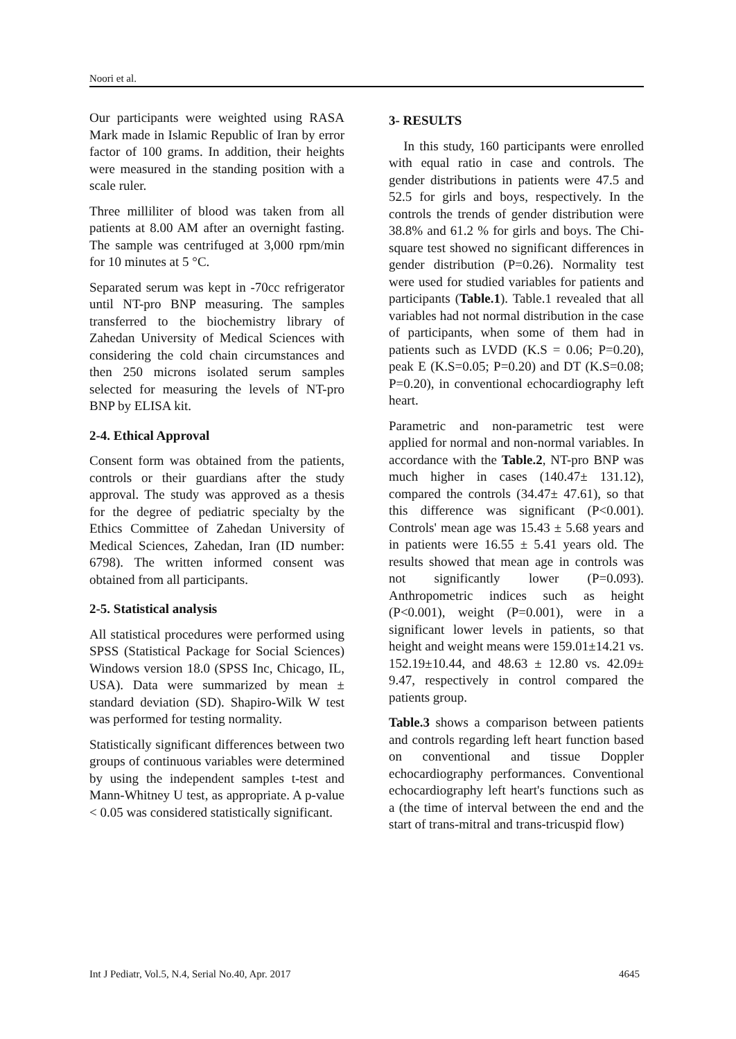Noori et al.
Our participants were weighted using RASA Mark made in Islamic Republic of Iran by error factor of 100 grams. In addition, their heights were measured in the standing position with a scale ruler.
Three milliliter of blood was taken from all patients at 8.00 AM after an overnight fasting. The sample was centrifuged at 3,000 rpm/min for 10 minutes at 5 °C.
Separated serum was kept in -70cc refrigerator until NT-pro BNP measuring. The samples transferred to the biochemistry library of Zahedan University of Medical Sciences with considering the cold chain circumstances and then 250 microns isolated serum samples selected for measuring the levels of NT-pro BNP by ELISA kit.
2-4. Ethical Approval
Consent form was obtained from the patients, controls or their guardians after the study approval. The study was approved as a thesis for the degree of pediatric specialty by the Ethics Committee of Zahedan University of Medical Sciences, Zahedan, Iran (ID number: 6798). The written informed consent was obtained from all participants.
2-5. Statistical analysis
All statistical procedures were performed using SPSS (Statistical Package for Social Sciences) Windows version 18.0 (SPSS Inc, Chicago, IL, USA). Data were summarized by mean ± standard deviation (SD). Shapiro-Wilk W test was performed for testing normality.
Statistically significant differences between two groups of continuous variables were determined by using the independent samples t-test and Mann-Whitney U test, as appropriate. A p-value < 0.05 was considered statistically significant.
3- RESULTS
In this study, 160 participants were enrolled with equal ratio in case and controls. The gender distributions in patients were 47.5 and 52.5 for girls and boys, respectively. In the controls the trends of gender distribution were 38.8% and 61.2 % for girls and boys. The Chi-square test showed no significant differences in gender distribution (P=0.26). Normality test were used for studied variables for patients and participants (Table.1). Table.1 revealed that all variables had not normal distribution in the case of participants, when some of them had in patients such as LVDD (K.S = 0.06; P=0.20), peak E (K.S=0.05; P=0.20) and DT (K.S=0.08; P=0.20), in conventional echocardiography left heart.
Parametric and non-parametric test were applied for normal and non-normal variables. In accordance with the Table.2, NT-pro BNP was much higher in cases (140.47± 131.12), compared the controls (34.47± 47.61), so that this difference was significant (P<0.001). Controls' mean age was 15.43 ± 5.68 years and in patients were 16.55 ± 5.41 years old. The results showed that mean age in controls was not significantly lower (P=0.093). Anthropometric indices such as height (P<0.001), weight (P=0.001), were in a significant lower levels in patients, so that height and weight means were 159.01±14.21 vs. 152.19±10.44, and 48.63 ± 12.80 vs. 42.09± 9.47, respectively in control compared the patients group.
Table.3 shows a comparison between patients and controls regarding left heart function based on conventional and tissue Doppler echocardiography performances. Conventional echocardiography left heart's functions such as a (the time of interval between the end and the start of trans-mitral and trans-tricuspid flow)
Int J Pediatr, Vol.5, N.4, Serial No.40, Apr. 2017 4645